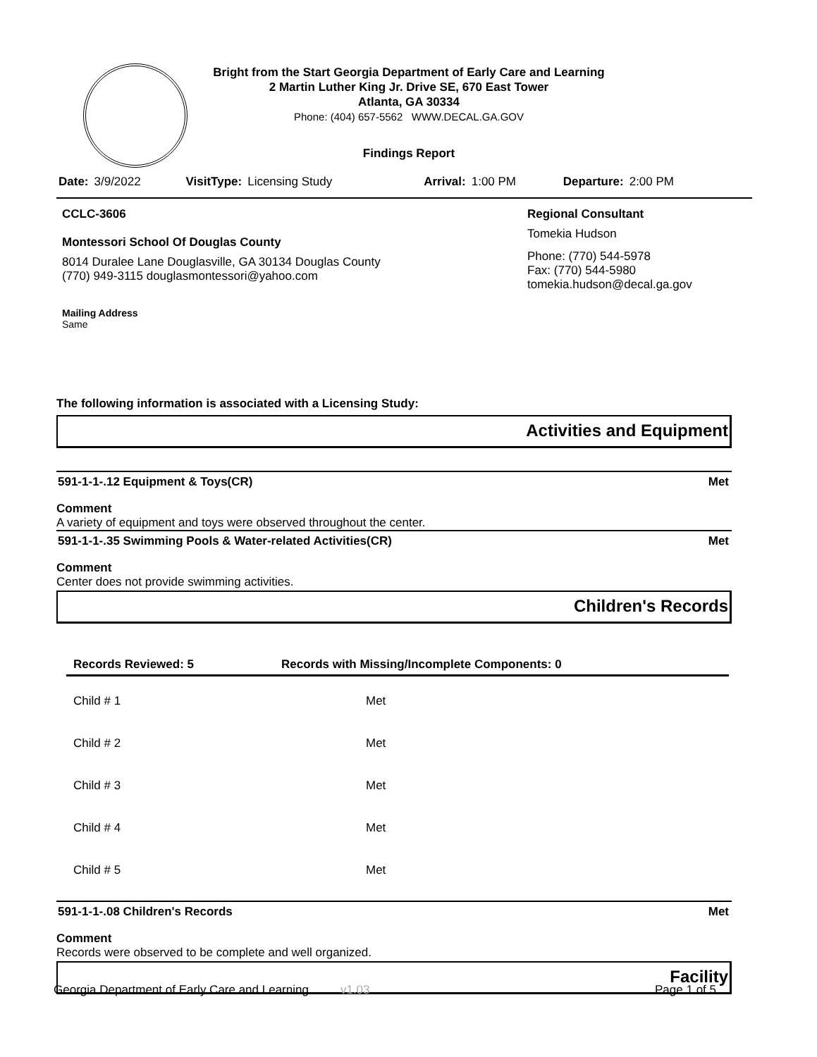Bright from the Start Georgia Department of Early Care and Learning
2 Martin Luther King Jr. Drive SE, 670 East Tower
Atlanta, GA 30334
Phone: (404) 657-5562 WWW.DECAL.GA.GOV
Findings Report
Date: 3/9/2022 VisitType: Licensing Study Arrival: 1:00 PM Departure: 2:00 PM
CCLC-3606
Montessori School Of Douglas County
8014 Duralee Lane Douglasville, GA 30134 Douglas County
(770) 949-3115 douglasmontessori@yahoo.com
Mailing Address
Same
Regional Consultant
Tomekia Hudson
Phone: (770) 544-5978
Fax: (770) 544-5980
tomekia.hudson@decal.ga.gov
The following information is associated with a Licensing Study:
Activities and Equipment
591-1-1-.12 Equipment & Toys(CR) Met
Comment
A variety of equipment and toys were observed throughout the center.
591-1-1-.35 Swimming Pools & Water-related Activities(CR) Met
Comment
Center does not provide swimming activities.
Children's Records
| Records Reviewed: 5 | Records with Missing/Incomplete Components: 0 |
| --- | --- |
| Child # 1 | Met |
| Child # 2 | Met |
| Child # 3 | Met |
| Child # 4 | Met |
| Child # 5 | Met |
591-1-1-.08 Children's Records Met
Comment
Records were observed to be complete and well organized.
Facility
Georgia Department of Early Care and Learning v1.03 Page 1 of 5